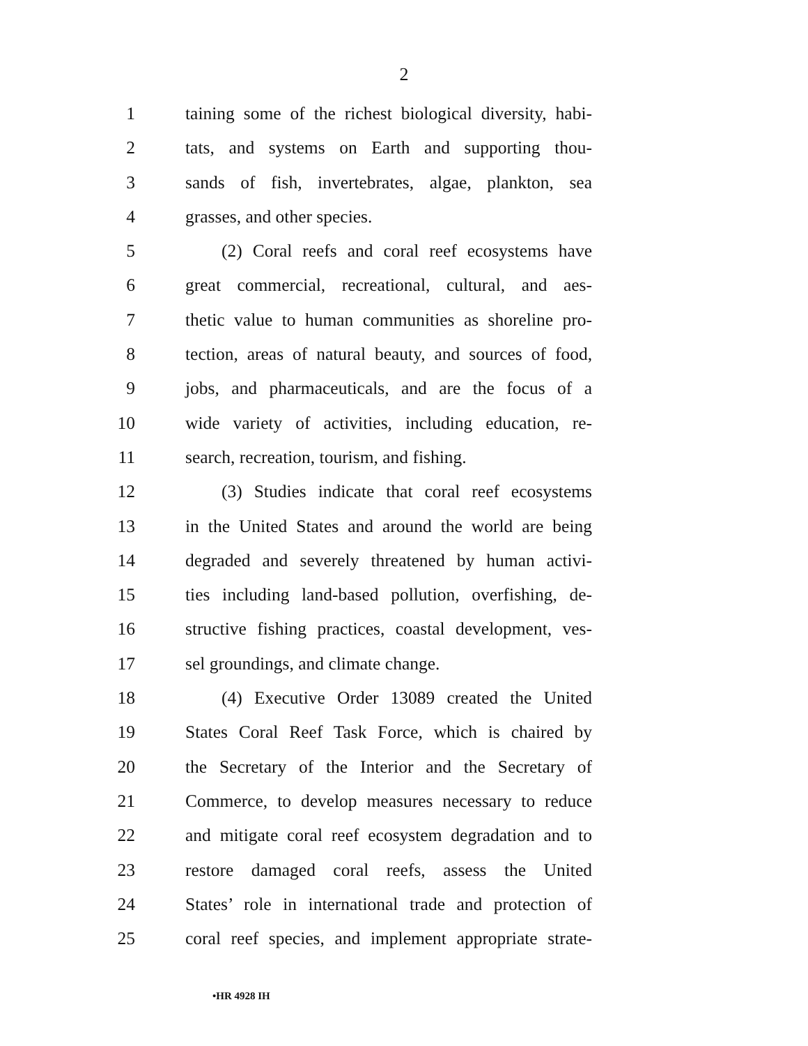2
1 taining some of the richest biological diversity, habi-
2 tats, and systems on Earth and supporting thou-
3 sands of fish, invertebrates, algae, plankton, sea
4 grasses, and other species.
5 (2) Coral reefs and coral reef ecosystems have
6 great commercial, recreational, cultural, and aes-
7 thetic value to human communities as shoreline pro-
8 tection, areas of natural beauty, and sources of food,
9 jobs, and pharmaceuticals, and are the focus of a
10 wide variety of activities, including education, re-
11 search, recreation, tourism, and fishing.
12 (3) Studies indicate that coral reef ecosystems
13 in the United States and around the world are being
14 degraded and severely threatened by human activi-
15 ties including land-based pollution, overfishing, de-
16 structive fishing practices, coastal development, ves-
17 sel groundings, and climate change.
18 (4) Executive Order 13089 created the United
19 States Coral Reef Task Force, which is chaired by
20 the Secretary of the Interior and the Secretary of
21 Commerce, to develop measures necessary to reduce
22 and mitigate coral reef ecosystem degradation and to
23 restore damaged coral reefs, assess the United
24 States’ role in international trade and protection of
25 coral reef species, and implement appropriate strate-
•HR 4928 IH